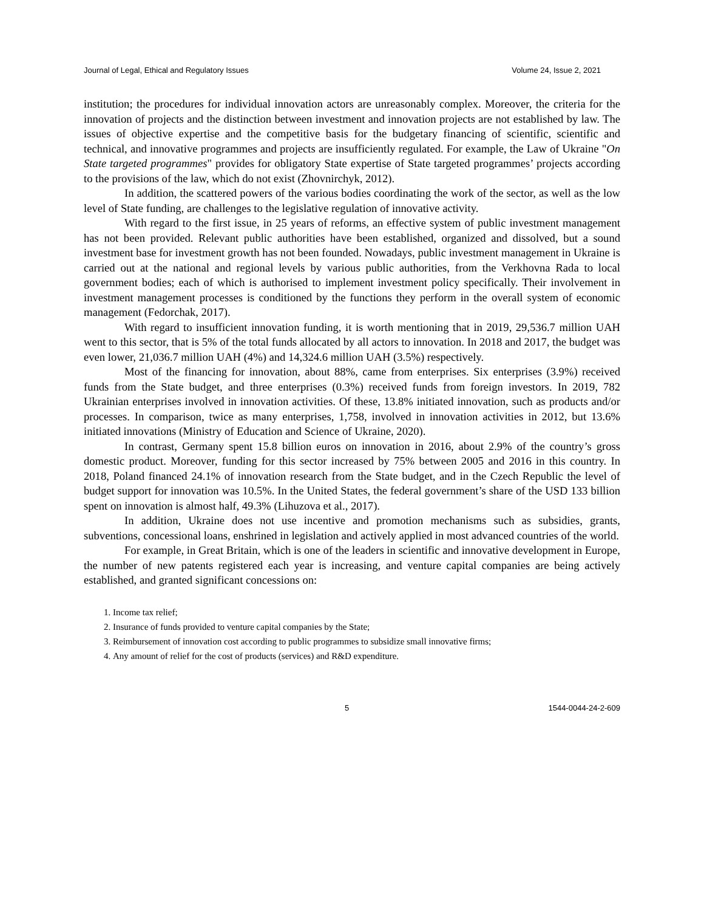Journal of Legal, Ethical and Regulatory Issues Volume 24, Issue 2, 2021
institution; the procedures for individual innovation actors are unreasonably complex. Moreover, the criteria for the innovation of projects and the distinction between investment and innovation projects are not established by law. The issues of objective expertise and the competitive basis for the budgetary financing of scientific, scientific and technical, and innovative programmes and projects are insufficiently regulated. For example, the Law of Ukraine "On State targeted programmes" provides for obligatory State expertise of State targeted programmes’ projects according to the provisions of the law, which do not exist (Zhovnirchyk, 2012).
In addition, the scattered powers of the various bodies coordinating the work of the sector, as well as the low level of State funding, are challenges to the legislative regulation of innovative activity.
With regard to the first issue, in 25 years of reforms, an effective system of public investment management has not been provided. Relevant public authorities have been established, organized and dissolved, but a sound investment base for investment growth has not been founded. Nowadays, public investment management in Ukraine is carried out at the national and regional levels by various public authorities, from the Verkhovna Rada to local government bodies; each of which is authorised to implement investment policy specifically. Their involvement in investment management processes is conditioned by the functions they perform in the overall system of economic management (Fedorchak, 2017).
With regard to insufficient innovation funding, it is worth mentioning that in 2019, 29,536.7 million UAH went to this sector, that is 5% of the total funds allocated by all actors to innovation. In 2018 and 2017, the budget was even lower, 21,036.7 million UAH (4%) and 14,324.6 million UAH (3.5%) respectively.
Most of the financing for innovation, about 88%, came from enterprises. Six enterprises (3.9%) received funds from the State budget, and three enterprises (0.3%) received funds from foreign investors. In 2019, 782 Ukrainian enterprises involved in innovation activities. Of these, 13.8% initiated innovation, such as products and/or processes. In comparison, twice as many enterprises, 1,758, involved in innovation activities in 2012, but 13.6% initiated innovations (Ministry of Education and Science of Ukraine, 2020).
In contrast, Germany spent 15.8 billion euros on innovation in 2016, about 2.9% of the country’s gross domestic product. Moreover, funding for this sector increased by 75% between 2005 and 2016 in this country. In 2018, Poland financed 24.1% of innovation research from the State budget, and in the Czech Republic the level of budget support for innovation was 10.5%. In the United States, the federal government’s share of the USD 133 billion spent on innovation is almost half, 49.3% (Lihuzova et al., 2017).
In addition, Ukraine does not use incentive and promotion mechanisms such as subsidies, grants, subventions, concessional loans, enshrined in legislation and actively applied in most advanced countries of the world.
For example, in Great Britain, which is one of the leaders in scientific and innovative development in Europe, the number of new patents registered each year is increasing, and venture capital companies are being actively established, and granted significant concessions on:
1. Income tax relief;
2. Insurance of funds provided to venture capital companies by the State;
3. Reimbursement of innovation cost according to public programmes to subsidize small innovative firms;
4. Any amount of relief for the cost of products (services) and R&D expenditure.
5 1544-0044-24-2-609